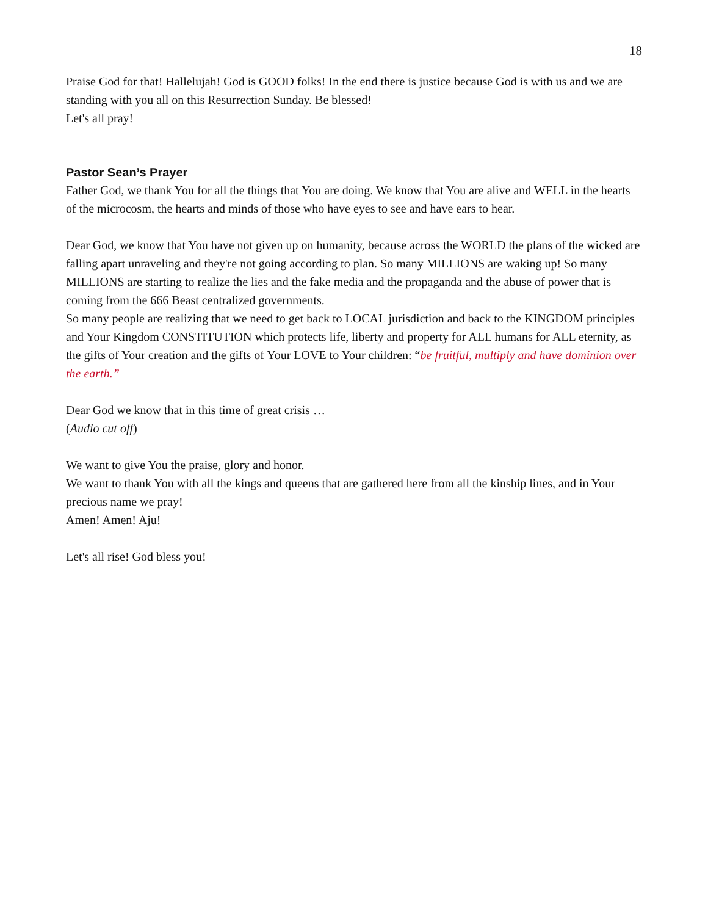18
Praise God for that! Hallelujah! God is GOOD folks! In the end there is justice because God is with us and we are standing with you all on this Resurrection Sunday. Be blessed!
Let's all pray!
Pastor Sean’s Prayer
Father God, we thank You for all the things that You are doing. We know that You are alive and WELL in the hearts of the microcosm, the hearts and minds of those who have eyes to see and have ears to hear.
Dear God, we know that You have not given up on humanity, because across the WORLD the plans of the wicked are falling apart unraveling and they're not going according to plan. So many MILLIONS are waking up! So many MILLIONS are starting to realize the lies and the fake media and the propaganda and the abuse of power that is coming from the 666 Beast centralized governments.
So many people are realizing that we need to get back to LOCAL jurisdiction and back to the KINGDOM principles and Your Kingdom CONSTITUTION which protects life, liberty and property for ALL humans for ALL eternity, as the gifts of Your creation and the gifts of Your LOVE to Your children: “be fruitful, multiply and have dominion over the earth.”
Dear God we know that in this time of great crisis …
(Audio cut off)
We want to give You the praise, glory and honor.
We want to thank You with all the kings and queens that are gathered here from all the kinship lines, and in Your precious name we pray!
Amen! Amen! Aju!
Let's all rise! God bless you!